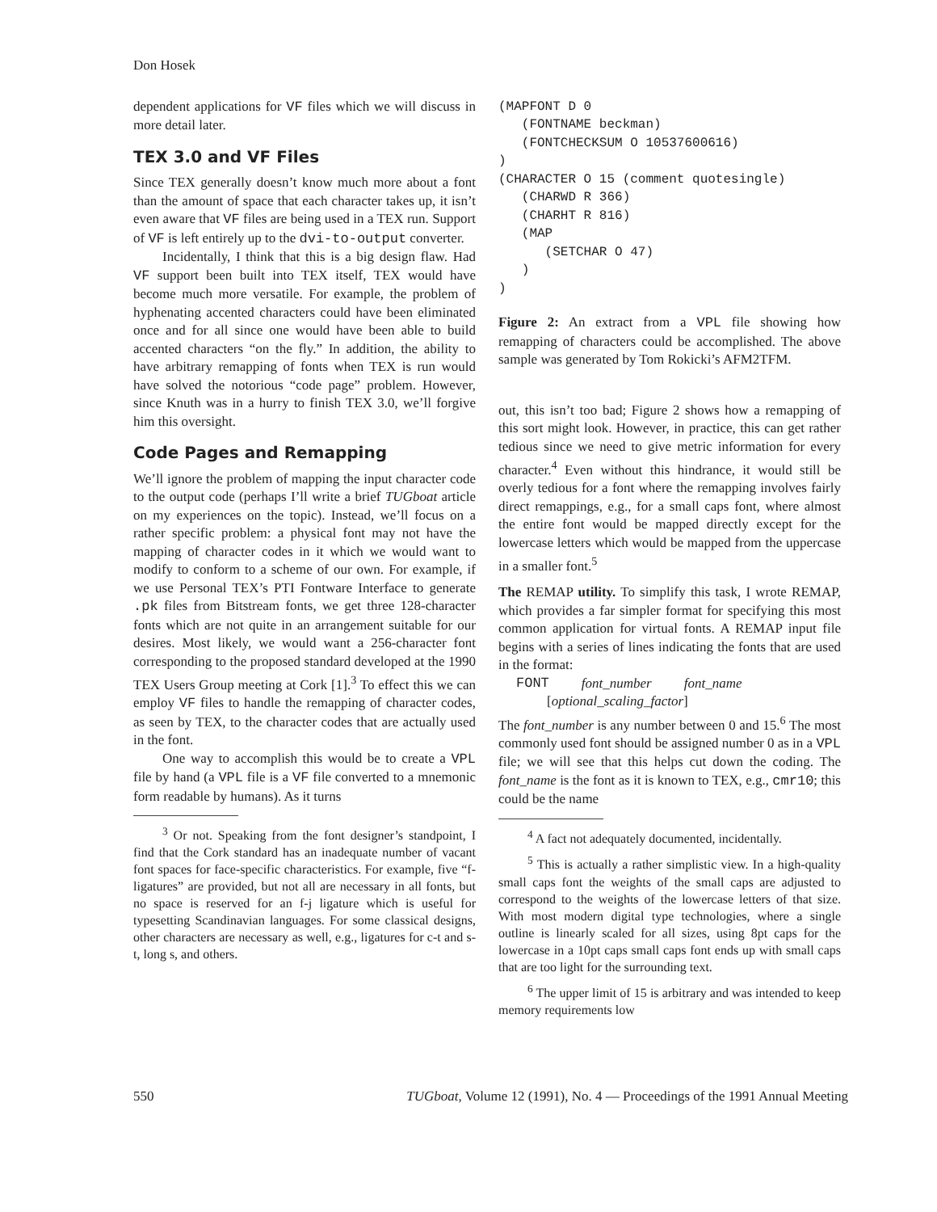Don Hosek
dependent applications for VF files which we will discuss in more detail later.
TEX 3.0 and VF Files
Since TEX generally doesn’t know much more about a font than the amount of space that each character takes up, it isn’t even aware that VF files are being used in a TEX run. Support of VF is left entirely up to the dvi-to-output converter.
Incidentally, I think that this is a big design flaw. Had VF support been built into TEX itself, TEX would have become much more versatile. For example, the problem of hyphenating accented characters could have been eliminated once and for all since one would have been able to build accented characters “on the fly.” In addition, the ability to have arbitrary remapping of fonts when TEX is run would have solved the notorious “code page” problem. However, since Knuth was in a hurry to finish TEX 3.0, we’ll forgive him this oversight.
Code Pages and Remapping
We’ll ignore the problem of mapping the input character code to the output code (perhaps I’ll write a brief TUGboat article on my experiences on the topic). Instead, we’ll focus on a rather specific problem: a physical font may not have the mapping of character codes in it which we would want to modify to conform to a scheme of our own. For example, if we use Personal TEX’s PTI Fontware Interface to generate .pk files from Bitstream fonts, we get three 128-character fonts which are not quite in an arrangement suitable for our desires. Most likely, we would want a 256-character font corresponding to the proposed standard developed at the 1990 TEX Users Group meeting at Cork [1].<sup>3</sup> To effect this we can employ VF files to handle the remapping of character codes, as seen by TEX, to the character codes that are actually used in the font.
One way to accomplish this would be to create a VPL file by hand (a VPL file is a VF file converted to a mnemonic form readable by humans). As it turns
<sup>3</sup> Or not. Speaking from the font designer’s standpoint, I find that the Cork standard has an inadequate number of vacant font spaces for face-specific characteristics. For example, five “f-ligatures” are provided, but not all are necessary in all fonts, but no space is reserved for an f-j ligature which is useful for typesetting Scandinavian languages. For some classical designs, other characters are necessary as well, e.g., ligatures for c-t and s-t, long s, and others.
(MAPFONT D 0
   (FONTNAME beckman)
   (FONTCHECKSUM O 10537600616)
)
(CHARACTER O 15 (comment quotesingle)
   (CHARWD R 366)
   (CHARHT R 816)
   (MAP
      (SETCHAR O 47)
   )
)
Figure 2: An extract from a VPL file showing how remapping of characters could be accomplished. The above sample was generated by Tom Rokicki’s AFM2TFM.
out, this isn’t too bad; Figure 2 shows how a remapping of this sort might look. However, in practice, this can get rather tedious since we need to give metric information for every character.<sup>4</sup> Even without this hindrance, it would still be overly tedious for a font where the remapping involves fairly direct remappings, e.g., for a small caps font, where almost the entire font would be mapped directly except for the lowercase letters which would be mapped from the uppercase in a smaller font.<sup>5</sup>
The REMAP utility. To simplify this task, I wrote REMAP, which provides a far simpler format for specifying this most common application for virtual fonts. A REMAP input file begins with a series of lines indicating the fonts that are used in the format:
FONT font_number font_name
[optional_scaling_factor]
The font_number is any number between 0 and 15.<sup>6</sup> The most commonly used font should be assigned number 0 as in a VPL file; we will see that this helps cut down the coding. The font_name is the font as it is known to TEX, e.g., cmr10; this could be the name
<sup>4</sup> A fact not adequately documented, incidentally.
<sup>5</sup> This is actually a rather simplistic view. In a high-quality small caps font the weights of the small caps are adjusted to correspond to the weights of the lowercase letters of that size. With most modern digital type technologies, where a single outline is linearly scaled for all sizes, using 8pt caps for the lowercase in a 10pt caps small caps font ends up with small caps that are too light for the surrounding text.
<sup>6</sup> The upper limit of 15 is arbitrary and was intended to keep memory requirements low
550 TUGboat, Volume 12 (1991), No. 4 — Proceedings of the 1991 Annual Meeting